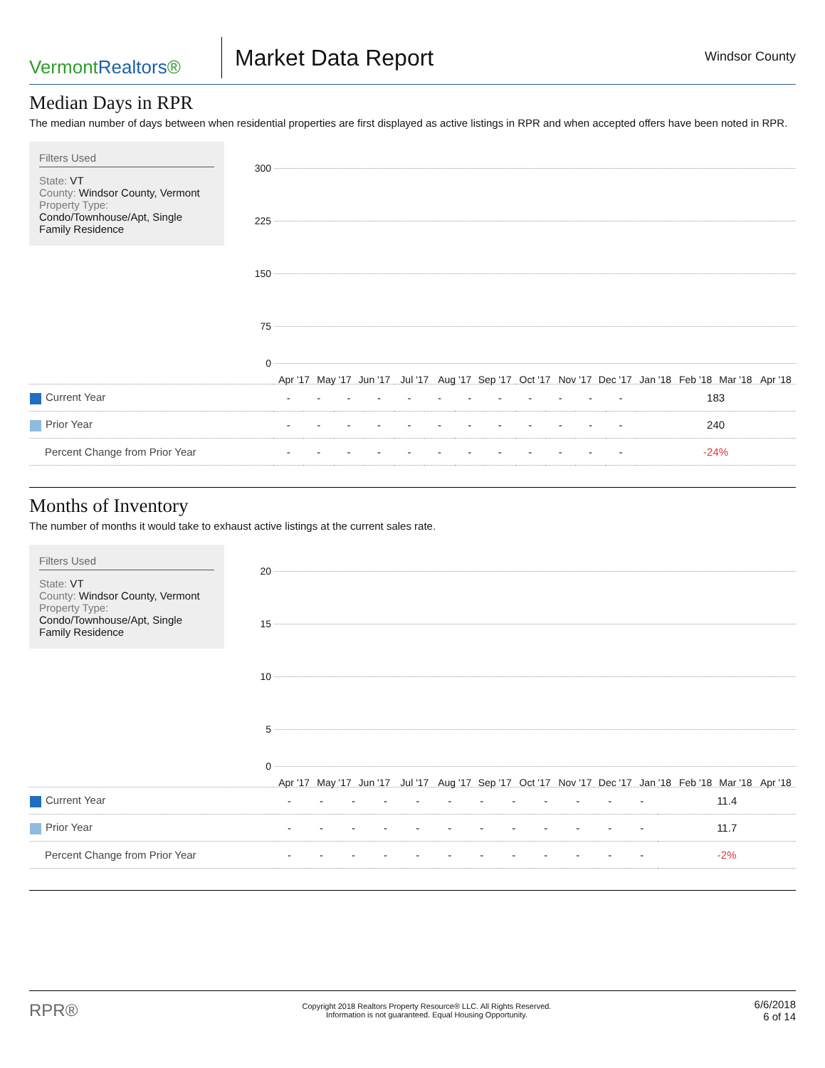VermontRealtors®
Market Data Report
Windsor County
Median Days in RPR
The median number of days between when residential properties are first displayed as active listings in RPR and when accepted offers have been noted in RPR.
Filters Used
State: VT
County: Windsor County, Vermont
Property Type:
Condo/Townhouse/Apt, Single Family Residence
300
225
150
75
0
Apr '17 May '17 Jun '17 Jul '17 Aug '17 Sep '17 Oct '17 Nov '17 Dec '17 Jan '18 Feb '18 Mar '18 Apr '18
| Current Year | - | - | - | - | - | - | - | - | - | - | - | - | 183 |
| Prior Year | - | - | - | - | - | - | - | - | - | - | - | - | 240 |
| Percent Change from Prior Year | - | - | - | - | - | - | - | - | - | - | - | - | -24% |
Months of Inventory
The number of months it would take to exhaust active listings at the current sales rate.
Filters Used
State: VT
County: Windsor County, Vermont
Property Type:
Condo/Townhouse/Apt, Single Family Residence
20
15
10
5
0
Apr '17 May '17 Jun '17 Jul '17 Aug '17 Sep '17 Oct '17 Nov '17 Dec '17 Jan '18 Feb '18 Mar '18 Apr '18
| Current Year | - | - | - | - | - | - | - | - | - | - | - | - | 11.4 |
| Prior Year | - | - | - | - | - | - | - | - | - | - | - | - | 11.7 |
| Percent Change from Prior Year | - | - | - | - | - | - | - | - | - | - | - | - | -2% |
RPR®
Copyright 2018 Realtors Property Resource® LLC. All Rights Reserved.
Information is not guaranteed. Equal Housing Opportunity.
6/6/2018
6 of 14